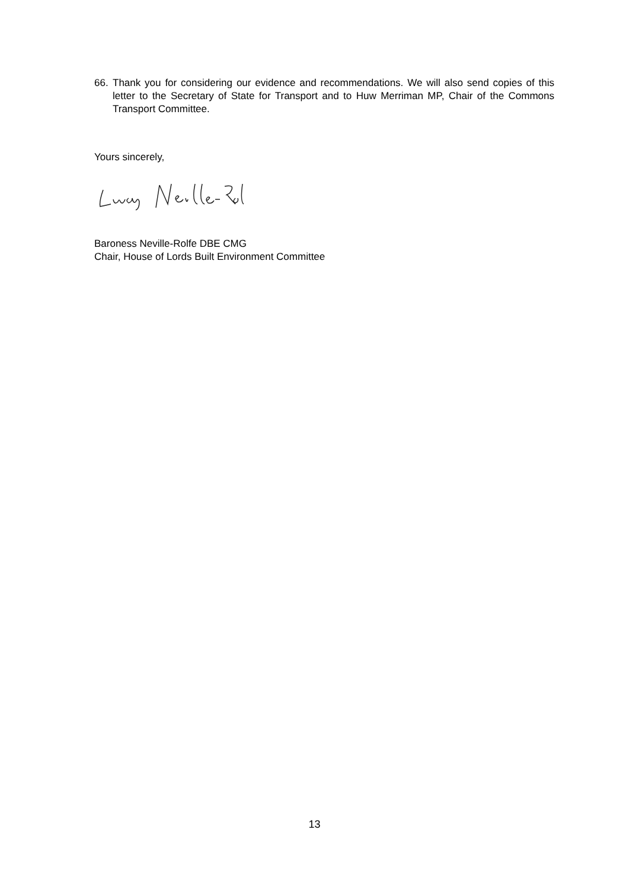66. Thank you for considering our evidence and recommendations. We will also send copies of this letter to the Secretary of State for Transport and to Huw Merriman MP, Chair of the Commons Transport Committee.
Yours sincerely,
Baroness Neville-Rolfe DBE CMG
Chair, House of Lords Built Environment Committee
13